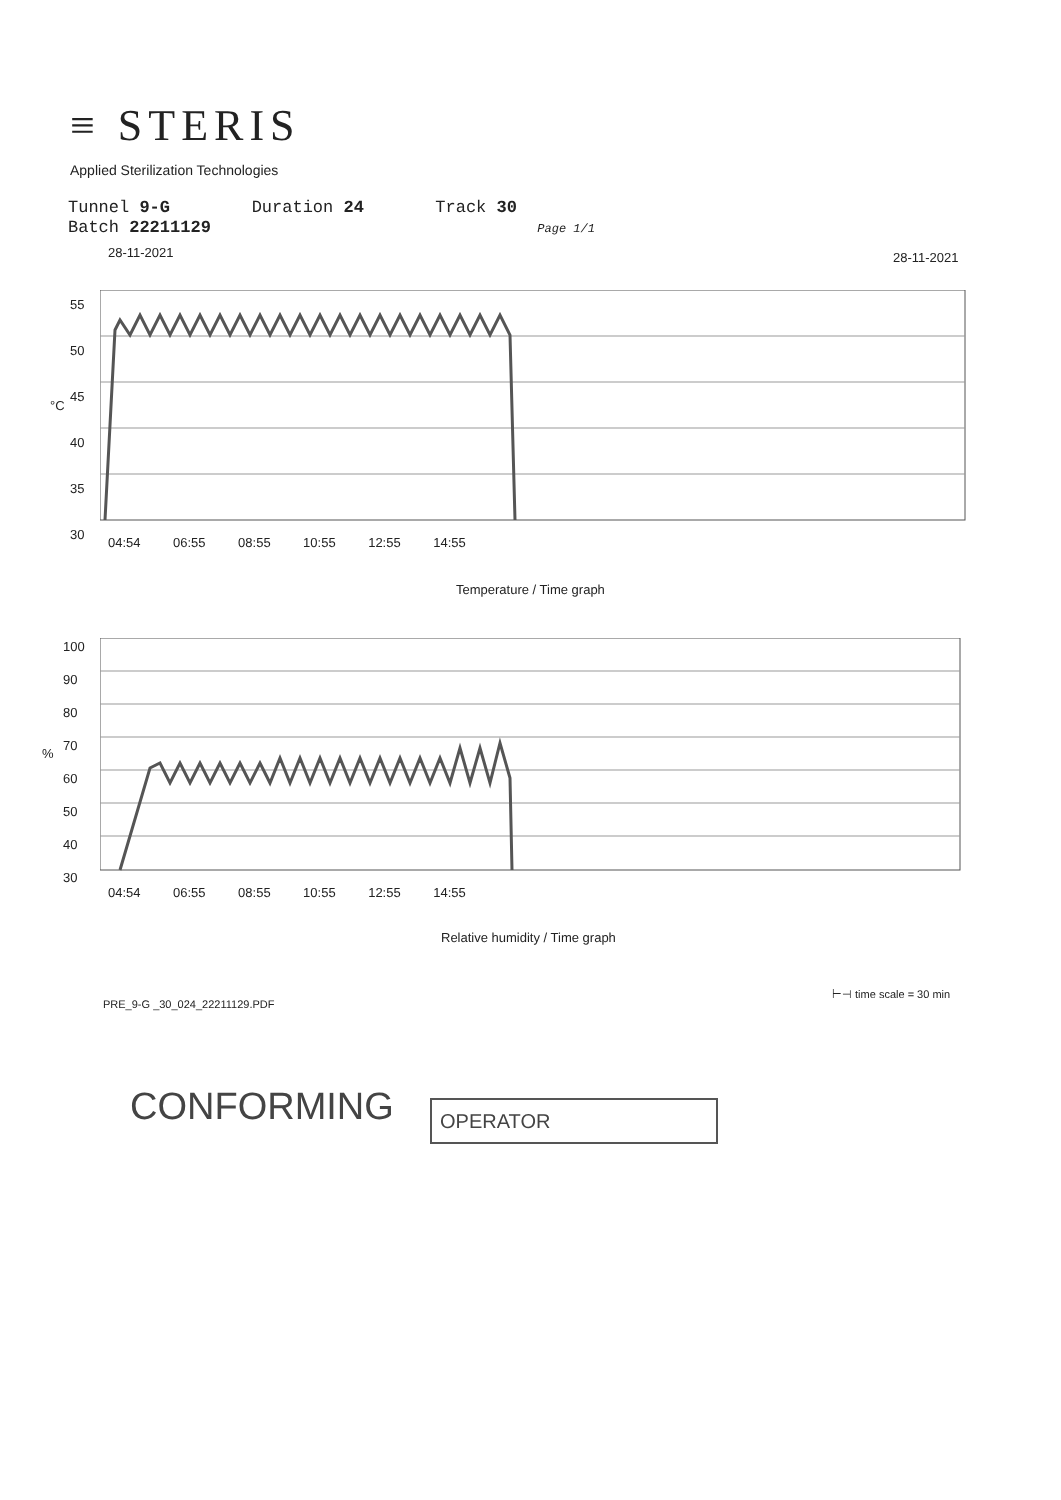≡ STERIS
Applied Sterilization Technologies
Tunnel 9-G Duration 24 Track 30
Batch 22211129 Page 1/1
28-11-2021 28-11-2021
°C
55
50
45
40
35
30
04:54 06:55 08:55 10:55 12:55 14:55
Temperature / Time graph
%
100
90
80
70
60
50
40
30
04:54 06:55 08:55 10:55 12:55 14:55
Relative humidity / Time graph
⊢⊣ time scale = 30 min
PRE_9-G _30_024_22211129.PDF
CONFORMING OPERATOR